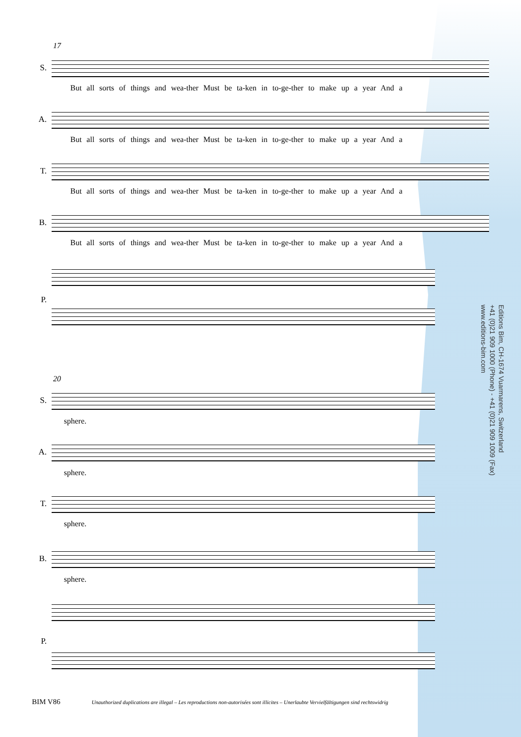17
S.
But all sorts of things and wea-ther Must be ta-ken in to-ge-ther to make up a year And a
A.
But all sorts of things and wea-ther Must be ta-ken in to-ge-ther to make up a year And a
T.
But all sorts of things and wea-ther Must be ta-ken in to-ge-ther to make up a year And a
B.
But all sorts of things and wea-ther Must be ta-ken in to-ge-ther to make up a year And a
P.
20
S.
sphere.
A.
sphere.
T.
sphere.
B.
sphere.
P.
Editions Bim, CH-1674 Vuarmarens, Switzerland
+41 (0)21 909 1000 (Phone) - +41 (0)21 909 1009 (Fax)
www.editions-bim.com
BIM V86 Unauthorized duplications are illegal – Les reproductions non-autorisées sont illicites – Unerlaubte Vervielfältigungen sind rechtswidrig